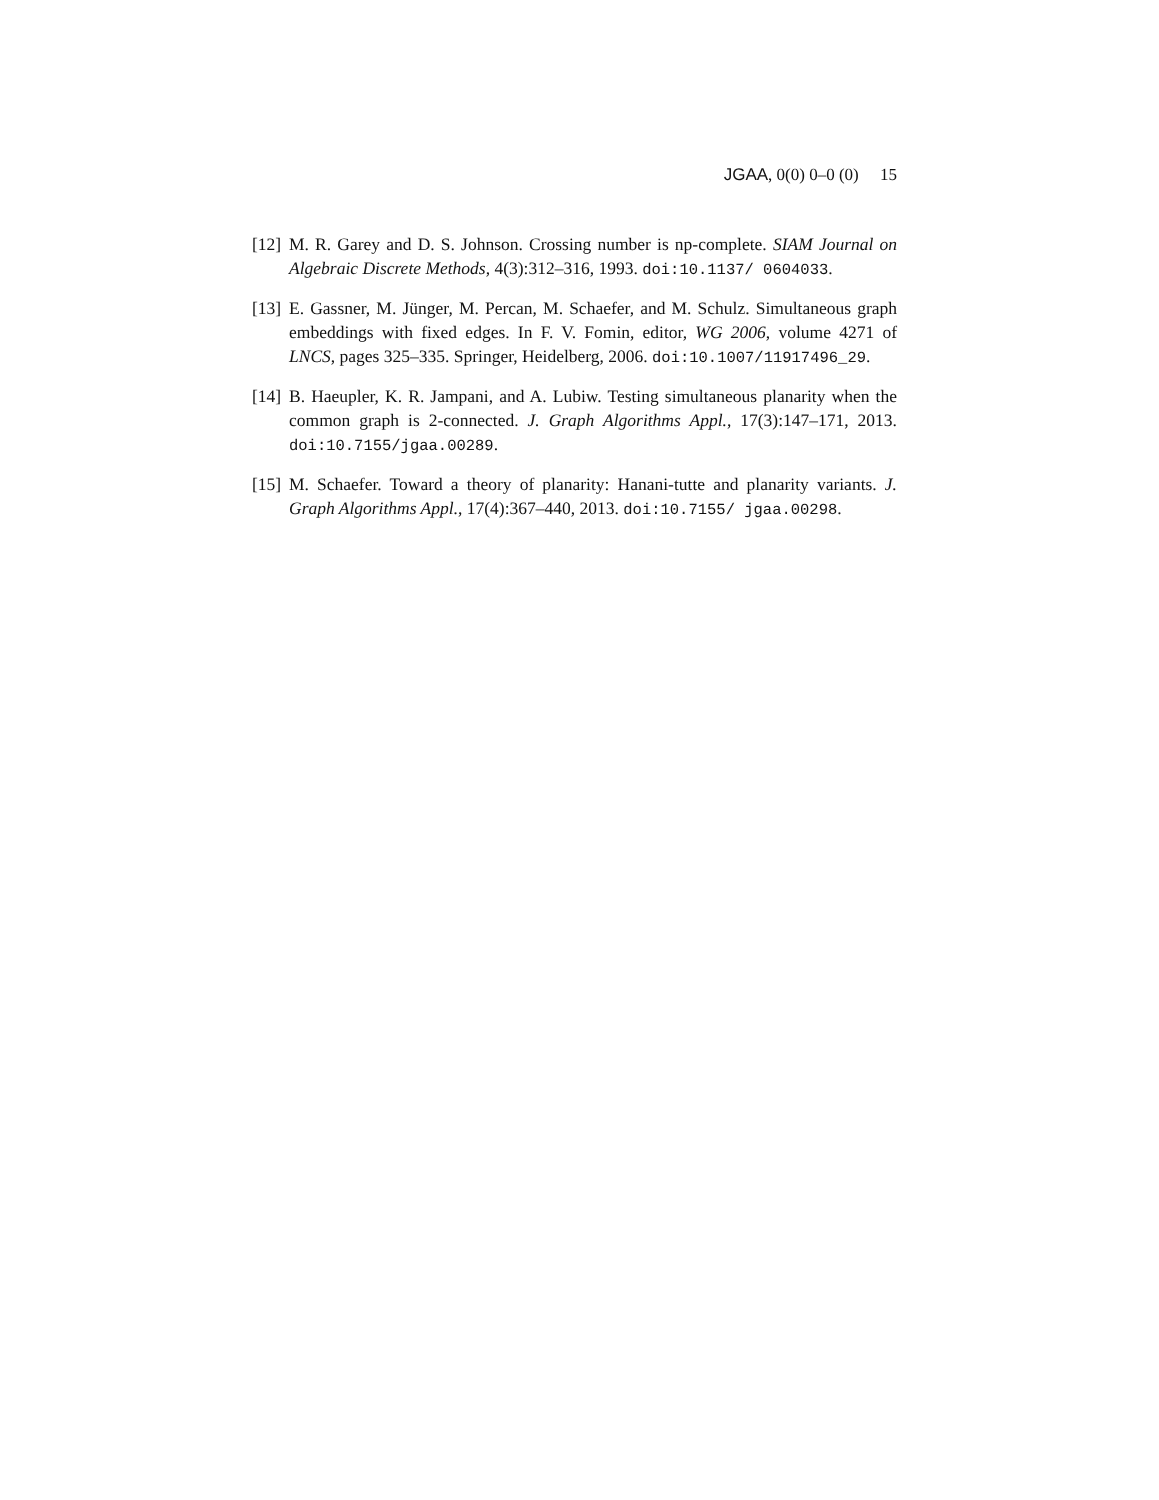JGAA, 0(0) 0–0 (0) 15
[12] M. R. Garey and D. S. Johnson. Crossing number is np-complete. SIAM Journal on Algebraic Discrete Methods, 4(3):312–316, 1993. doi:10.1137/ 0604033.
[13] E. Gassner, M. Jünger, M. Percan, M. Schaefer, and M. Schulz. Simultaneous graph embeddings with fixed edges. In F. V. Fomin, editor, WG 2006, volume 4271 of LNCS, pages 325–335. Springer, Heidelberg, 2006. doi:10.1007/11917496_29.
[14] B. Haeupler, K. R. Jampani, and A. Lubiw. Testing simultaneous planarity when the common graph is 2-connected. J. Graph Algorithms Appl., 17(3):147–171, 2013. doi:10.7155/jgaa.00289.
[15] M. Schaefer. Toward a theory of planarity: Hanani-tutte and planarity variants. J. Graph Algorithms Appl., 17(4):367–440, 2013. doi:10.7155/ jgaa.00298.